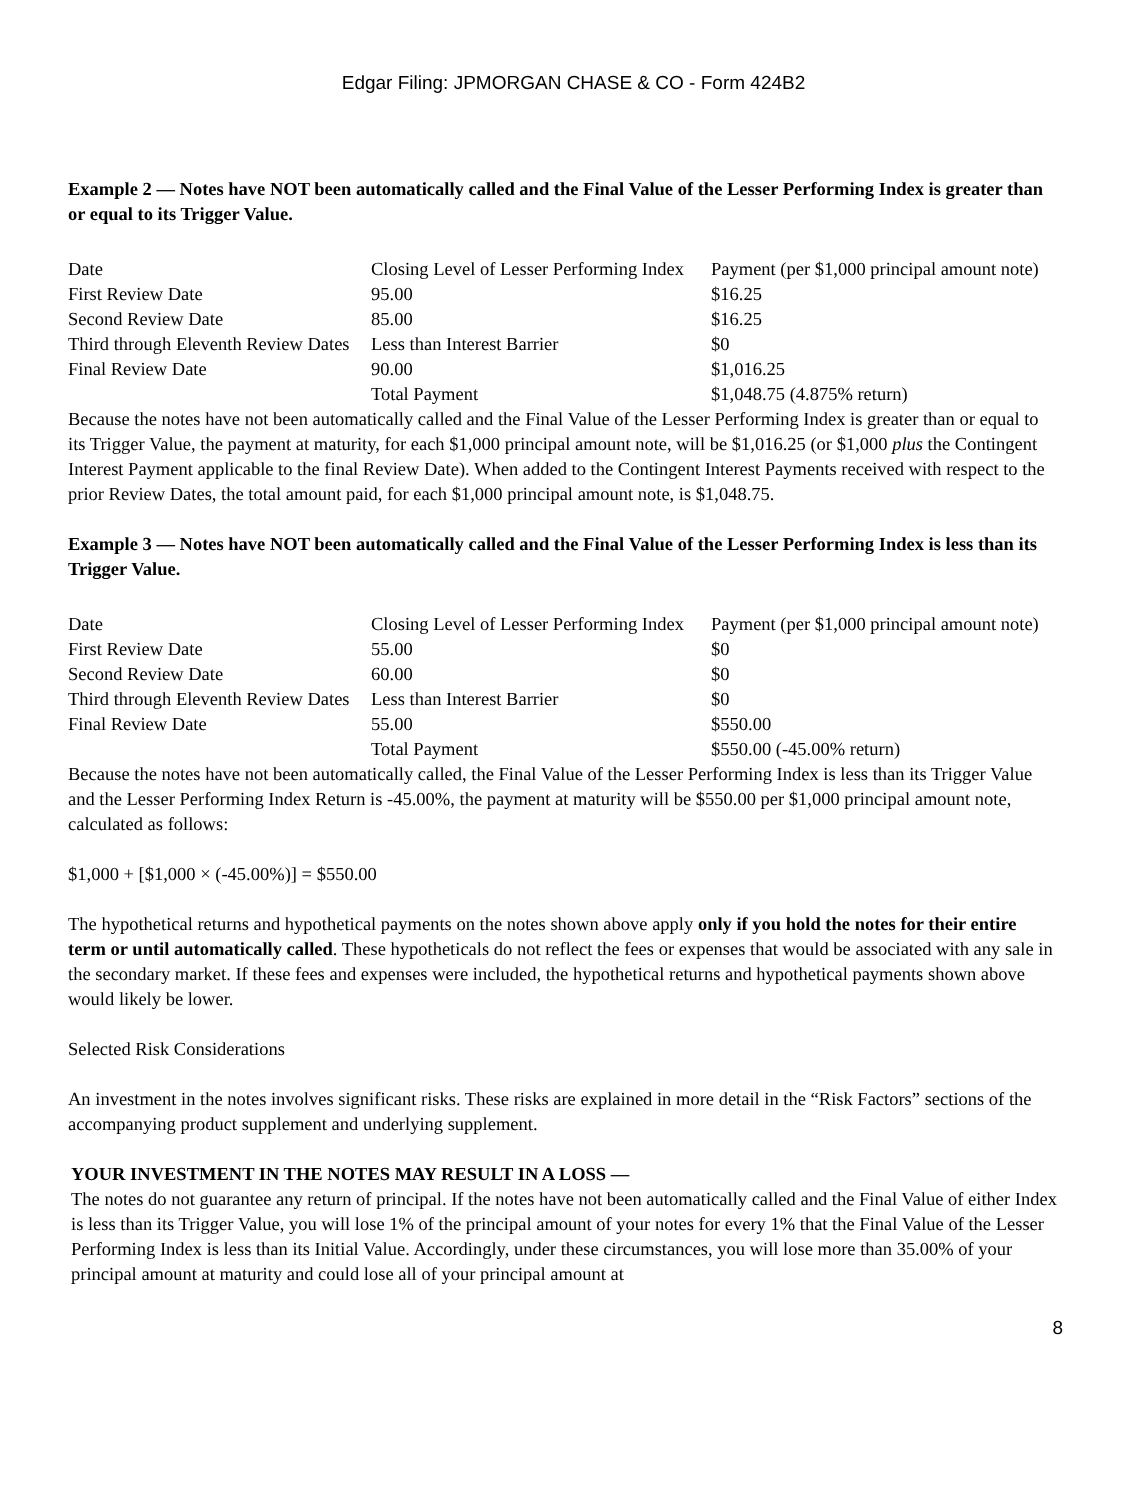Edgar Filing: JPMORGAN CHASE & CO - Form 424B2
Example 2 — Notes have NOT been automatically called and the Final Value of the Lesser Performing Index is greater than or equal to its Trigger Value.
| Date | Closing Level of Lesser Performing Index | Payment (per $1,000 principal amount note) |
| First Review Date | 95.00 | $16.25 |
| Second Review Date | 85.00 | $16.25 |
| Third through Eleventh Review Dates | Less than Interest Barrier | $0 |
| Final Review Date | 90.00 | $1,016.25 |
| | Total Payment | $1,048.75 (4.875% return) |
Because the notes have not been automatically called and the Final Value of the Lesser Performing Index is greater than or equal to its Trigger Value, the payment at maturity, for each $1,000 principal amount note, will be $1,016.25 (or $1,000 plus the Contingent Interest Payment applicable to the final Review Date). When added to the Contingent Interest Payments received with respect to the prior Review Dates, the total amount paid, for each $1,000 principal amount note, is $1,048.75.
Example 3 — Notes have NOT been automatically called and the Final Value of the Lesser Performing Index is less than its Trigger Value.
| Date | Closing Level of Lesser Performing Index | Payment (per $1,000 principal amount note) |
| First Review Date | 55.00 | $0 |
| Second Review Date | 60.00 | $0 |
| Third through Eleventh Review Dates | Less than Interest Barrier | $0 |
| Final Review Date | 55.00 | $550.00 |
| | Total Payment | $550.00 (-45.00% return) |
Because the notes have not been automatically called, the Final Value of the Lesser Performing Index is less than its Trigger Value and the Lesser Performing Index Return is -45.00%, the payment at maturity will be $550.00 per $1,000 principal amount note, calculated as follows:
$1,000 + [$1,000 × (-45.00%)] = $550.00
The hypothetical returns and hypothetical payments on the notes shown above apply only if you hold the notes for their entire term or until automatically called. These hypotheticals do not reflect the fees or expenses that would be associated with any sale in the secondary market. If these fees and expenses were included, the hypothetical returns and hypothetical payments shown above would likely be lower.
Selected Risk Considerations
An investment in the notes involves significant risks. These risks are explained in more detail in the “Risk Factors” sections of the accompanying product supplement and underlying supplement.
YOUR INVESTMENT IN THE NOTES MAY RESULT IN A LOSS —
The notes do not guarantee any return of principal. If the notes have not been automatically called and the Final Value of either Index is less than its Trigger Value, you will lose 1% of the principal amount of your notes for every 1% that the Final Value of the Lesser Performing Index is less than its Initial Value. Accordingly, under these circumstances, you will lose more than 35.00% of your principal amount at maturity and could lose all of your principal amount at
8